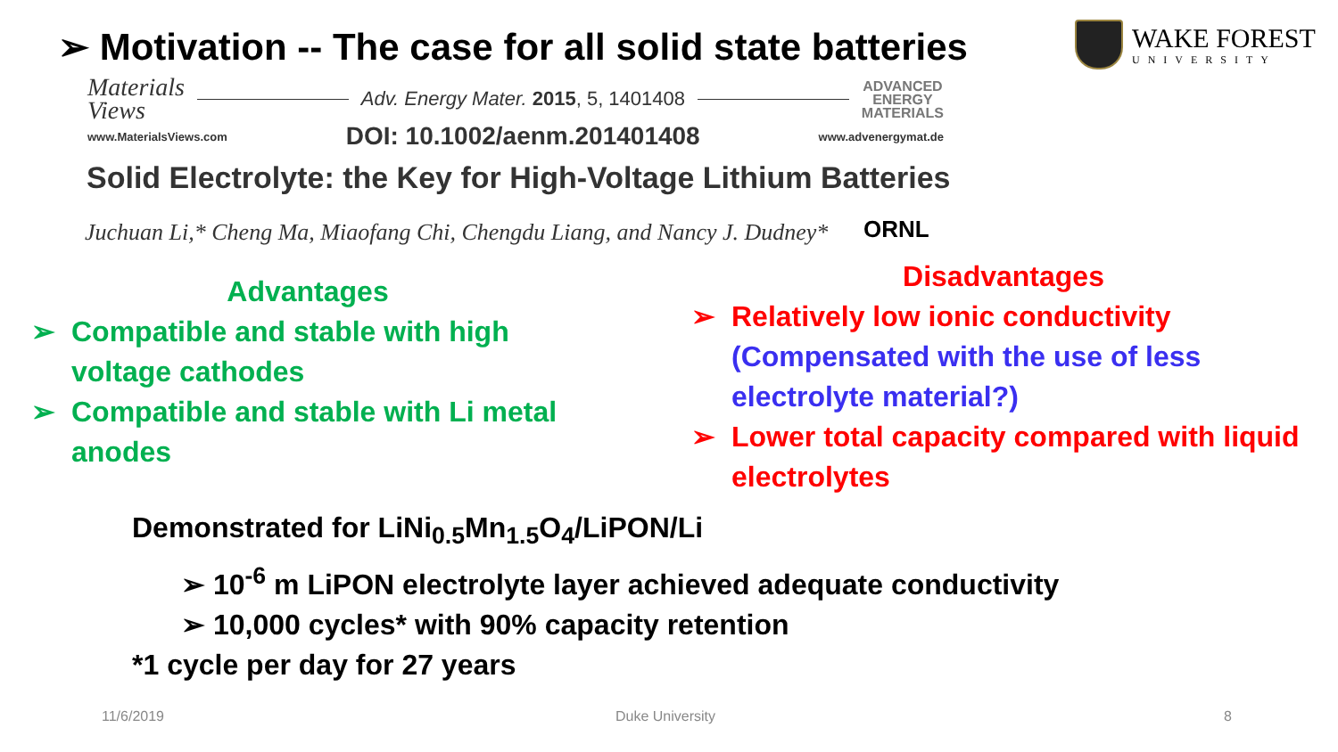➢ Motivation -- The case for all solid state batteries
WAKE FOREST
UNIVERSITY
Materials
Views
Adv. Energy Mater. 2015, 5, 1401408
ADVANCED
ENERGY
MATERIALS
www.MaterialsViews.com DOI: 10.1002/aenm.201401408 www.advenergymat.de
Solid Electrolyte: the Key for High-Voltage Lithium Batteries
Juchuan Li,* Cheng Ma, Miaofang Chi, Chengdu Liang, and Nancy J. Dudney*
ORNL
Advantages
➢ Compatible and stable with high voltage cathodes
➢ Compatible and stable with Li metal anodes
Disadvantages
➢ Relatively low ionic conductivity (Compensated with the use of less electrolyte material?)
➢ Lower total capacity compared with liquid electrolytes
Demonstrated for LiNi<sub>0.5</sub>Mn<sub>1.5</sub>O<sub>4</sub>/LiPON/Li
➢ 10<sup>-6</sup> m LiPON electrolyte layer achieved adequate conductivity
➢ 10,000 cycles* with 90% capacity retention
*1 cycle per day for 27 years
11/6/2019 Duke University 8